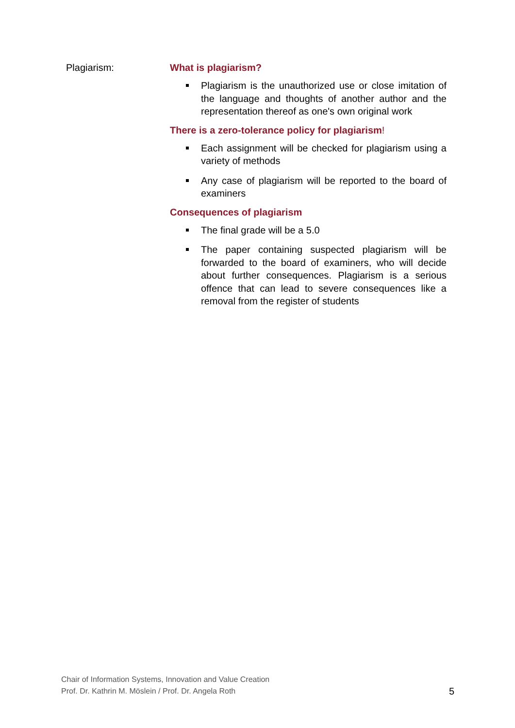Plagiarism: What is plagiarism?
Plagiarism is the unauthorized use or close imitation of the language and thoughts of another author and the representation thereof as one's own original work
There is a zero-tolerance policy for plagiarism!
Each assignment will be checked for plagiarism using a variety of methods
Any case of plagiarism will be reported to the board of examiners
Consequences of plagiarism
The final grade will be a 5.0
The paper containing suspected plagiarism will be forwarded to the board of examiners, who will decide about further consequences. Plagiarism is a serious offence that can lead to severe consequences like a removal from the register of students
Chair of Information Systems, Innovation and Value Creation
Prof. Dr. Kathrin M. Möslein / Prof. Dr. Angela Roth
5